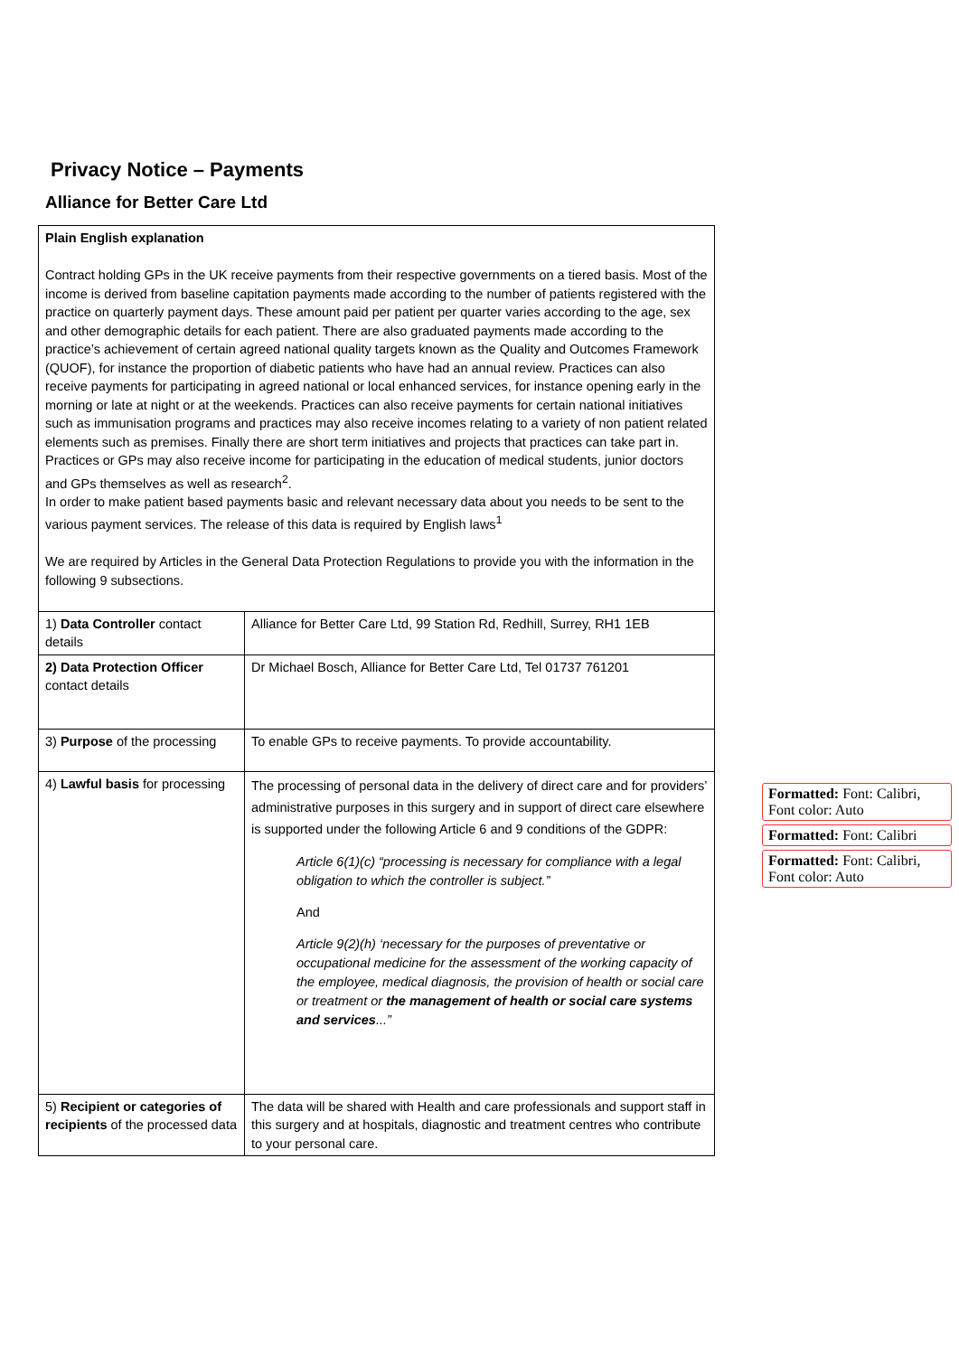Privacy Notice – Payments
Alliance for Better Care Ltd
| Plain English explanation Contract holding GPs in the UK receive payments from their respective governments on a tiered basis. Most of the income is derived from baseline capitation payments made according to the number of patients registered with the practice on quarterly payment days. These amount paid per patient per quarter varies according to the age, sex and other demographic details for each patient. There are also graduated payments made according to the practice’s achievement of certain agreed national quality targets known as the Quality and Outcomes Framework (QUOF), for instance the proportion of diabetic patients who have had an annual review. Practices can also receive payments for participating in agreed national or local enhanced services, for instance opening early in the morning or late at night or at the weekends. Practices can also receive payments for certain national initiatives such as immunisation programs and practices may also receive incomes relating to a variety of non patient related elements such as premises. Finally there are short term initiatives and projects that practices can take part in. Practices or GPs may also receive income for participating in the education of medical students, junior doctors and GPs themselves as well as research<sup>2</sup>. In order to make patient based payments basic and relevant necessary data about you needs to be sent to the various payment services. The release of this data is required by English laws<sup>1</sup> We are required by Articles in the General Data Protection Regulations to provide you with the information in the following 9 subsections. | |
| 1) Data Controller contact details | Alliance for Better Care Ltd, 99 Station Rd, Redhill, Surrey, RH1 1EB |
| 2) Data Protection Officer contact details | Dr Michael Bosch, Alliance for Better Care Ltd, Tel 01737 761201 |
| 3) Purpose of the processing | To enable GPs to receive payments. To provide accountability. |
| 4) Lawful basis for processing | The processing of personal data in the delivery of direct care and for providers’ administrative purposes in this surgery and in support of direct care elsewhere is supported under the following Article 6 and 9 conditions of the GDPR: Article 6(1)(c) “processing is necessary for compliance with a legal obligation to which the controller is subject.” And Article 9(2)(h) ‘necessary for the purposes of preventative or occupational medicine for the assessment of the working capacity of the employee, medical diagnosis, the provision of health or social care or treatment or the management of health or social care systems and services ...” |
| 5) Recipient or categories of recipients of the processed data | The data will be shared with Health and care professionals and support staff in this surgery and at hospitals, diagnostic and treatment centres who contribute to your personal care. |
Formatted: Font: Calibri, Font color: Auto
Formatted: Font: Calibri
Formatted: Font: Calibri, Font color: Auto